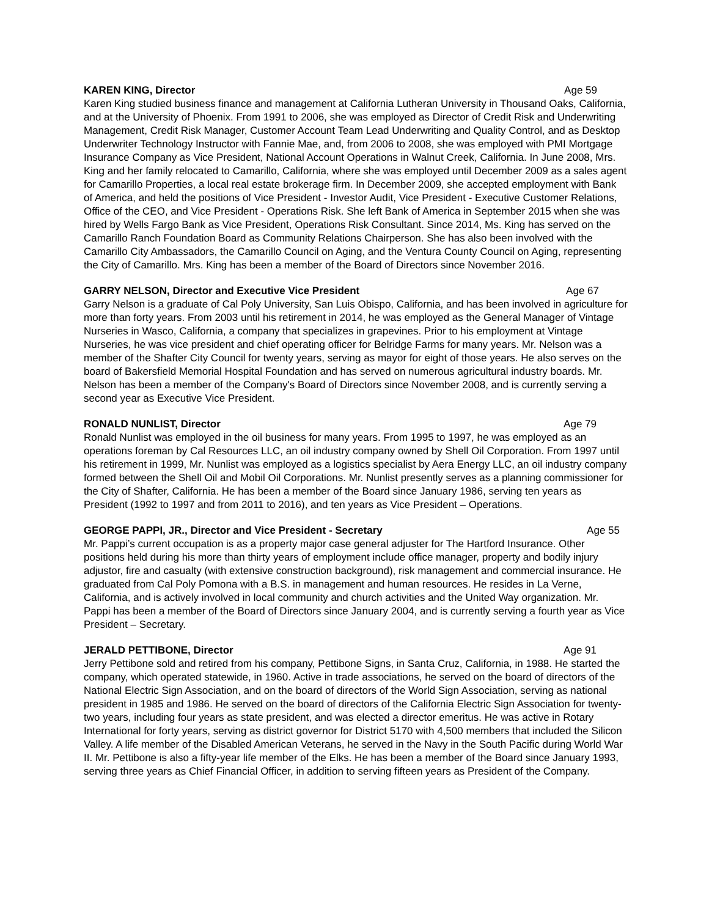KAREN KING, Director Age 59
Karen King studied business finance and management at California Lutheran University in Thousand Oaks, California, and at the University of Phoenix. From 1991 to 2006, she was employed as Director of Credit Risk and Underwriting Management, Credit Risk Manager, Customer Account Team Lead Underwriting and Quality Control, and as Desktop Underwriter Technology Instructor with Fannie Mae, and, from 2006 to 2008, she was employed with PMI Mortgage Insurance Company as Vice President, National Account Operations in Walnut Creek, California. In June 2008, Mrs. King and her family relocated to Camarillo, California, where she was employed until December 2009 as a sales agent for Camarillo Properties, a local real estate brokerage firm. In December 2009, she accepted employment with Bank of America, and held the positions of Vice President - Investor Audit, Vice President - Executive Customer Relations, Office of the CEO, and Vice President - Operations Risk. She left Bank of America in September 2015 when she was hired by Wells Fargo Bank as Vice President, Operations Risk Consultant. Since 2014, Ms. King has served on the Camarillo Ranch Foundation Board as Community Relations Chairperson. She has also been involved with the Camarillo City Ambassadors, the Camarillo Council on Aging, and the Ventura County Council on Aging, representing the City of Camarillo. Mrs. King has been a member of the Board of Directors since November 2016.
GARRY NELSON, Director and Executive Vice President Age 67
Garry Nelson is a graduate of Cal Poly University, San Luis Obispo, California, and has been involved in agriculture for more than forty years. From 2003 until his retirement in 2014, he was employed as the General Manager of Vintage Nurseries in Wasco, California, a company that specializes in grapevines. Prior to his employment at Vintage Nurseries, he was vice president and chief operating officer for Belridge Farms for many years. Mr. Nelson was a member of the Shafter City Council for twenty years, serving as mayor for eight of those years. He also serves on the board of Bakersfield Memorial Hospital Foundation and has served on numerous agricultural industry boards. Mr. Nelson has been a member of the Company's Board of Directors since November 2008, and is currently serving a second year as Executive Vice President.
RONALD NUNLIST, Director Age 79
Ronald Nunlist was employed in the oil business for many years. From 1995 to 1997, he was employed as an operations foreman by Cal Resources LLC, an oil industry company owned by Shell Oil Corporation. From 1997 until his retirement in 1999, Mr. Nunlist was employed as a logistics specialist by Aera Energy LLC, an oil industry company formed between the Shell Oil and Mobil Oil Corporations. Mr. Nunlist presently serves as a planning commissioner for the City of Shafter, California. He has been a member of the Board since January 1986, serving ten years as President (1992 to 1997 and from 2011 to 2016), and ten years as Vice President – Operations.
GEORGE PAPPI, JR., Director and Vice President - Secretary Age 55
Mr. Pappi’s current occupation is as a property major case general adjuster for The Hartford Insurance. Other positions held during his more than thirty years of employment include office manager, property and bodily injury adjustor, fire and casualty (with extensive construction background), risk management and commercial insurance. He graduated from Cal Poly Pomona with a B.S. in management and human resources. He resides in La Verne, California, and is actively involved in local community and church activities and the United Way organization. Mr. Pappi has been a member of the Board of Directors since January 2004, and is currently serving a fourth year as Vice President – Secretary.
JERALD PETTIBONE, Director Age 91
Jerry Pettibone sold and retired from his company, Pettibone Signs, in Santa Cruz, California, in 1988. He started the company, which operated statewide, in 1960. Active in trade associations, he served on the board of directors of the National Electric Sign Association, and on the board of directors of the World Sign Association, serving as national president in 1985 and 1986. He served on the board of directors of the California Electric Sign Association for twenty-two years, including four years as state president, and was elected a director emeritus. He was active in Rotary International for forty years, serving as district governor for District 5170 with 4,500 members that included the Silicon Valley. A life member of the Disabled American Veterans, he served in the Navy in the South Pacific during World War II. Mr. Pettibone is also a fifty-year life member of the Elks. He has been a member of the Board since January 1993, serving three years as Chief Financial Officer, in addition to serving fifteen years as President of the Company.